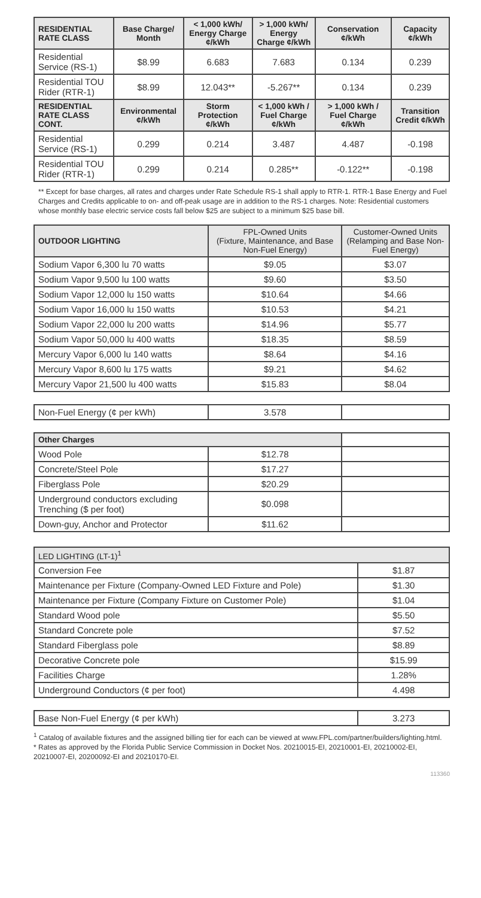| RESIDENTIAL RATE CLASS | Base Charge/ Month | < 1,000 kWh/ Energy Charge ¢/kWh | > 1,000 kWh/ Energy Charge ¢/kWh | Conservation ¢/kWh | Capacity ¢/kWh |
| --- | --- | --- | --- | --- | --- |
| Residential Service (RS-1) | $8.99 | 6.683 | 7.683 | 0.134 | 0.239 |
| Residential TOU Rider (RTR-1) | $8.99 | 12.043** | -5.267** | 0.134 | 0.239 |
| RESIDENTIAL RATE CLASS CONT. | Environmental ¢/kWh | Storm Protection ¢/kWh | < 1,000 kWh / Fuel Charge ¢/kWh | > 1,000 kWh / Fuel Charge ¢/kWh | Transition Credit ¢/kWh |
| Residential Service (RS-1) | 0.299 | 0.214 | 3.487 | 4.487 | -0.198 |
| Residential TOU Rider (RTR-1) | 0.299 | 0.214 | 0.285** | -0.122** | -0.198 |
** Except for base charges, all rates and charges under Rate Schedule RS-1 shall apply to RTR-1. RTR-1 Base Energy and Fuel Charges and Credits applicable to on- and off-peak usage are in addition to the RS-1 charges. Note: Residential customers whose monthly base electric service costs fall below $25 are subject to a minimum $25 base bill.
| OUTDOOR LIGHTING | FPL-Owned Units (Fixture, Maintenance, and Base Non-Fuel Energy) | Customer-Owned Units (Relamping and Base Non-Fuel Energy) |
| --- | --- | --- |
| Sodium Vapor 6,300 lu 70 watts | $9.05 | $3.07 |
| Sodium Vapor 9,500 lu 100 watts | $9.60 | $3.50 |
| Sodium Vapor 12,000 lu 150 watts | $10.64 | $4.66 |
| Sodium Vapor 16,000 lu 150 watts | $10.53 | $4.21 |
| Sodium Vapor 22,000 lu 200 watts | $14.96 | $5.77 |
| Sodium Vapor 50,000 lu 400 watts | $18.35 | $8.59 |
| Mercury Vapor 6,000 lu 140 watts | $8.64 | $4.16 |
| Mercury Vapor 8,600 lu 175 watts | $9.21 | $4.62 |
| Mercury Vapor 21,500 lu 400 watts | $15.83 | $8.04 |
| Non-Fuel Energy (¢ per kWh) | 3.578 | |
| Other Charges | | |
| Wood Pole | $12.78 | |
| Concrete/Steel Pole | $17.27 | |
| Fiberglass Pole | $20.29 | |
| Underground conductors excluding Trenching ($ per foot) | $0.098 | |
| Down-guy, Anchor and Protector | $11.62 | |
| LED LIGHTING (LT-1)<sup>1</sup> | |
| --- | --- |
| Conversion Fee | $1.87 |
| Maintenance per Fixture (Company-Owned LED Fixture and Pole) | $1.30 |
| Maintenance per Fixture (Company Fixture on Customer Pole) | $1.04 |
| Standard Wood pole | $5.50 |
| Standard Concrete pole | $7.52 |
| Standard Fiberglass pole | $8.89 |
| Decorative Concrete pole | $15.99 |
| Facilities Charge | 1.28% |
| Underground Conductors (¢ per foot) | 4.498 |
| Base Non-Fuel Energy (¢ per kWh) | 3.273 |
<sup>1</sup> Catalog of available fixtures and the assigned billing tier for each can be viewed at www.FPL.com/partner/builders/lighting.html.
* Rates as approved by the Florida Public Service Commission in Docket Nos. 20210015-EI, 20210001-EI, 20210002-EI, 20210007-EI, 20200092-EI and 20210170-EI.
113360